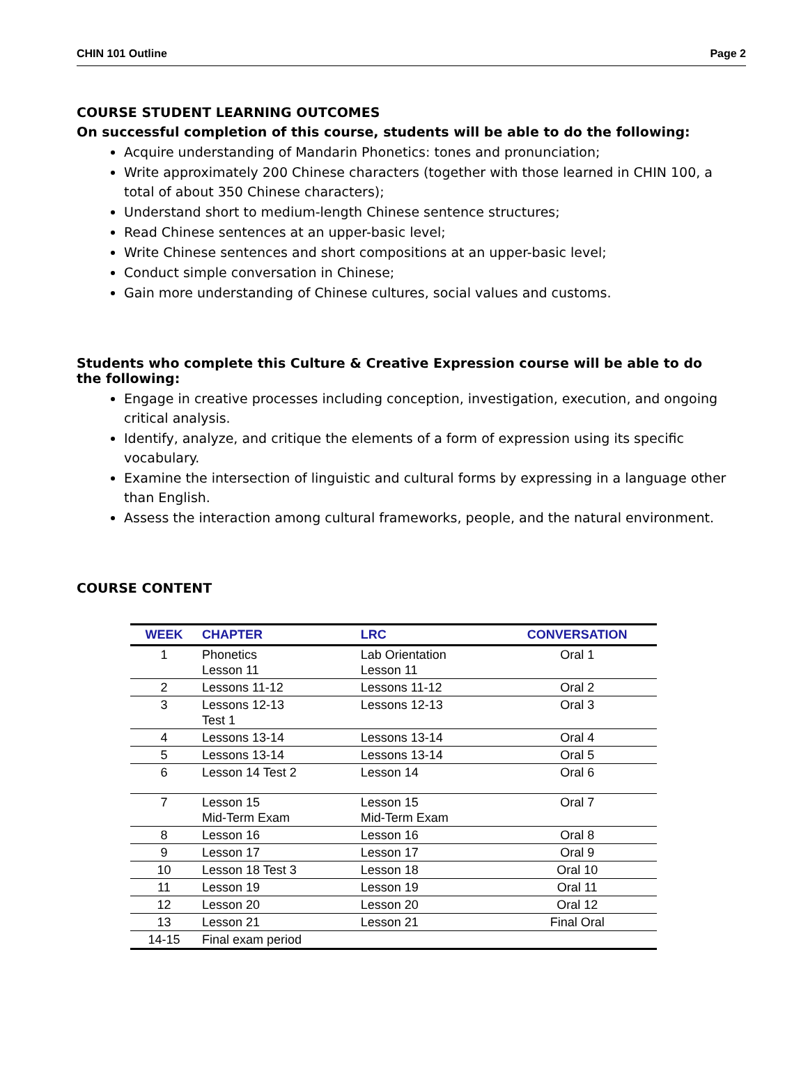CHIN 101 Outline Page 2
COURSE STUDENT LEARNING OUTCOMES
On successful completion of this course, students will be able to do the following:
Acquire understanding of Mandarin Phonetics: tones and pronunciation;
Write approximately 200 Chinese characters (together with those learned in CHIN 100, a total of about 350 Chinese characters);
Understand short to medium-length Chinese sentence structures;
Read Chinese sentences at an upper-basic level;
Write Chinese sentences and short compositions at an upper-basic level;
Conduct simple conversation in Chinese;
Gain more understanding of Chinese cultures, social values and customs.
Students who complete this Culture & Creative Expression course will be able to do the following:
Engage in creative processes including conception, investigation, execution, and ongoing critical analysis.
Identify, analyze, and critique the elements of a form of expression using its specific vocabulary.
Examine the intersection of linguistic and cultural forms by expressing in a language other than English.
Assess the interaction among cultural frameworks, people, and the natural environment.
COURSE CONTENT
| WEEK | CHAPTER | LRC | CONVERSATION |
| --- | --- | --- | --- |
| 1 | Phonetics Lesson 11 | Lab Orientation Lesson 11 | Oral 1 |
| 2 | Lessons 11-12 | Lessons 11-12 | Oral 2 |
| 3 | Lessons 12-13 Test 1 | Lessons 12-13 | Oral 3 |
| 4 | Lessons 13-14 | Lessons 13-14 | Oral 4 |
| 5 | Lessons 13-14 | Lessons 13-14 | Oral 5 |
| 6 | Lesson 14 Test 2 | Lesson 14 | Oral 6 |
| 7 | Lesson 15 Mid-Term Exam | Lesson 15 Mid-Term Exam | Oral 7 |
| 8 | Lesson 16 | Lesson 16 | Oral 8 |
| 9 | Lesson 17 | Lesson 17 | Oral 9 |
| 10 | Lesson 18 Test 3 | Lesson 18 | Oral 10 |
| 11 | Lesson 19 | Lesson 19 | Oral 11 |
| 12 | Lesson 20 | Lesson 20 | Oral 12 |
| 13 | Lesson 21 | Lesson 21 | Final Oral |
| 14-15 | Final exam period | | |